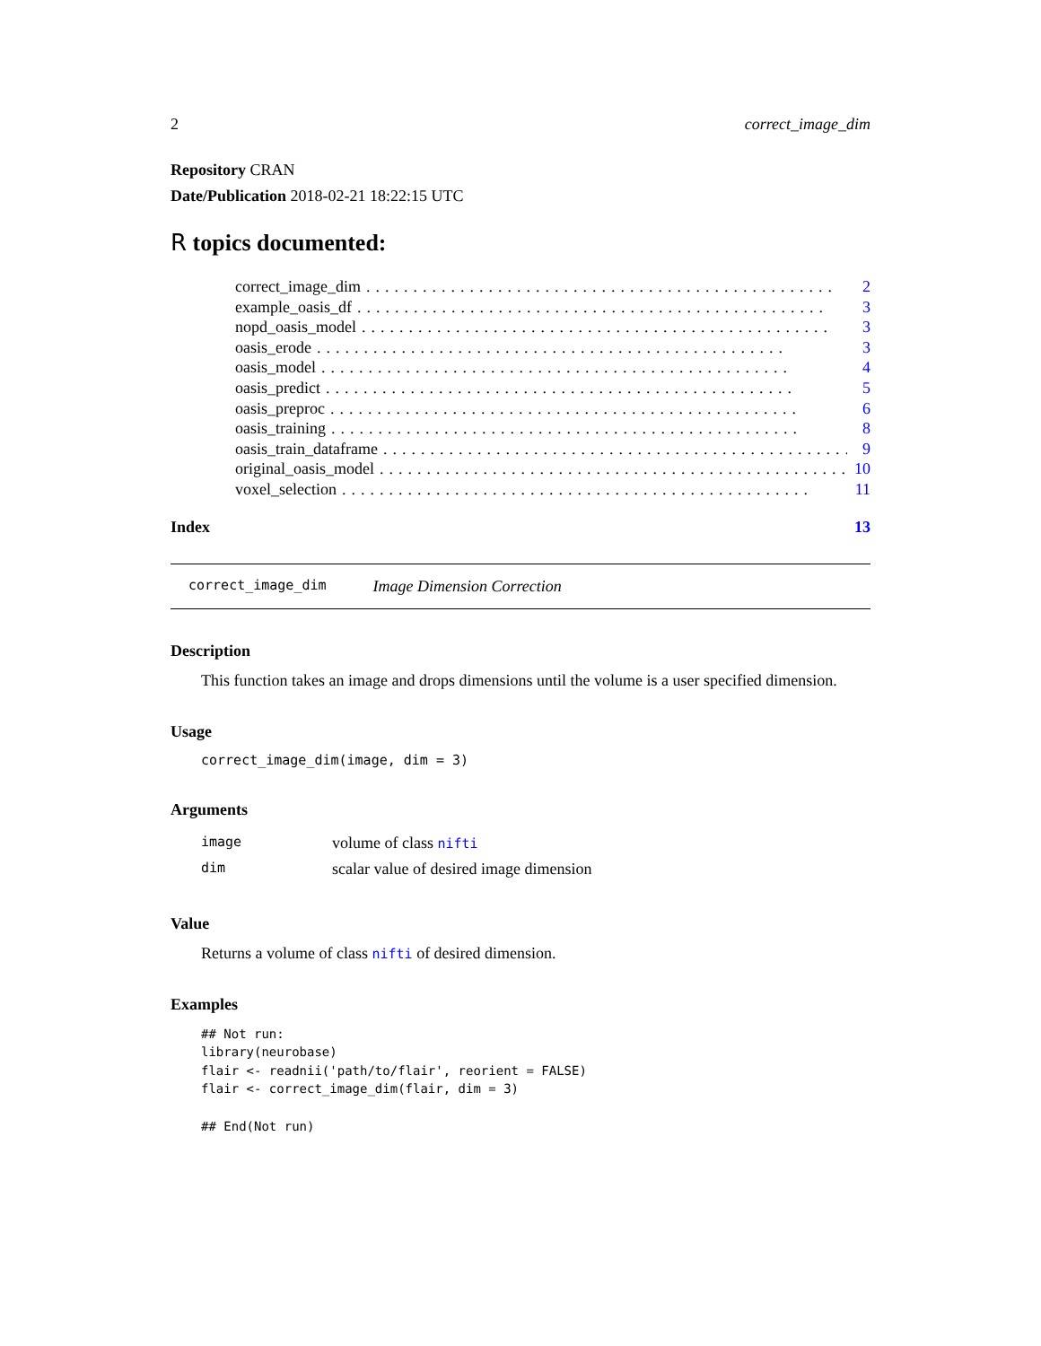2 correct_image_dim
Repository CRAN
Date/Publication 2018-02-21 18:22:15 UTC
R topics documented:
correct_image_dim.................................................. 2
example_oasis_df.................................................. 3
nopd_oasis_model.................................................. 3
oasis_erode.................................................. 3
oasis_model.................................................. 4
oasis_predict.................................................. 5
oasis_preproc.................................................. 6
oasis_training.................................................. 8
oasis_train_dataframe.................................................. 9
original_oasis_model.................................................. 10
voxel_selection.................................................. 11
Index 13
correct_image_dim Image Dimension Correction
Description
This function takes an image and drops dimensions until the volume is a user specified dimension.
Usage
correct_image_dim(image, dim = 3)
Arguments
| image | volume of class nifti |
| dim | scalar value of desired image dimension |
Value
Returns a volume of class nifti of desired dimension.
Examples
## Not run:
library(neurobase)
flair <- readnii('path/to/flair', reorient = FALSE)
flair <- correct_image_dim(flair, dim = 3)

## End(Not run)